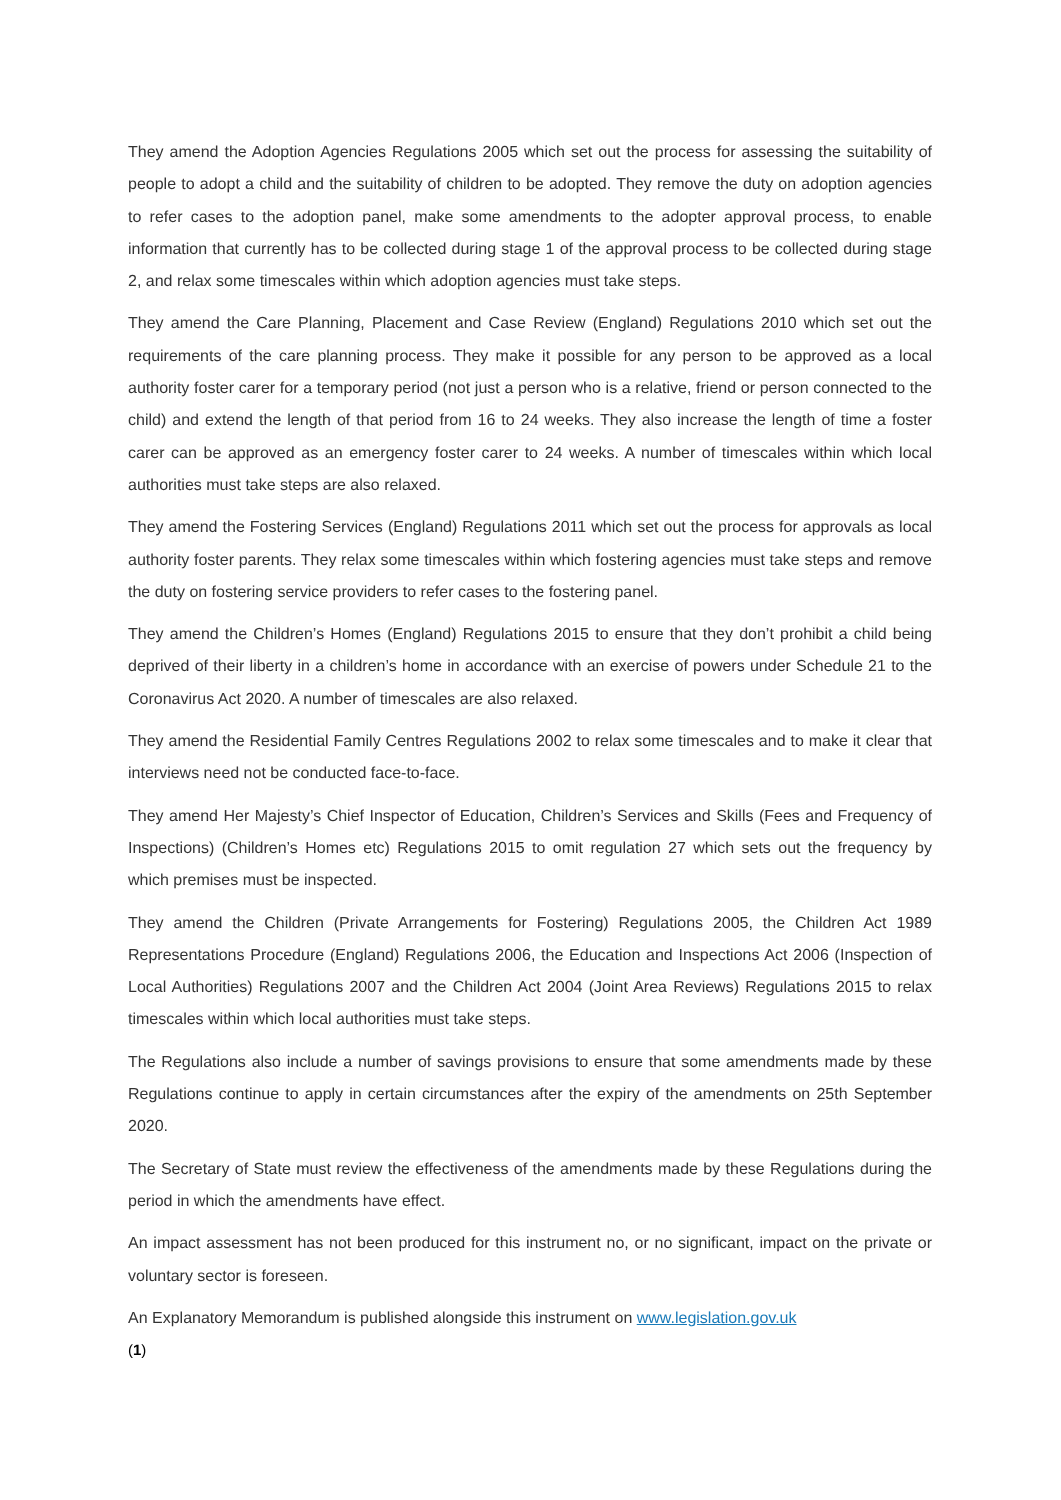They amend the Adoption Agencies Regulations 2005 which set out the process for assessing the suitability of people to adopt a child and the suitability of children to be adopted. They remove the duty on adoption agencies to refer cases to the adoption panel, make some amendments to the adopter approval process, to enable information that currently has to be collected during stage 1 of the approval process to be collected during stage 2, and relax some timescales within which adoption agencies must take steps.
They amend the Care Planning, Placement and Case Review (England) Regulations 2010 which set out the requirements of the care planning process. They make it possible for any person to be approved as a local authority foster carer for a temporary period (not just a person who is a relative, friend or person connected to the child) and extend the length of that period from 16 to 24 weeks. They also increase the length of time a foster carer can be approved as an emergency foster carer to 24 weeks. A number of timescales within which local authorities must take steps are also relaxed.
They amend the Fostering Services (England) Regulations 2011 which set out the process for approvals as local authority foster parents. They relax some timescales within which fostering agencies must take steps and remove the duty on fostering service providers to refer cases to the fostering panel.
They amend the Children’s Homes (England) Regulations 2015 to ensure that they don’t prohibit a child being deprived of their liberty in a children’s home in accordance with an exercise of powers under Schedule 21 to the Coronavirus Act 2020. A number of timescales are also relaxed.
They amend the Residential Family Centres Regulations 2002 to relax some timescales and to make it clear that interviews need not be conducted face-to-face.
They amend Her Majesty’s Chief Inspector of Education, Children’s Services and Skills (Fees and Frequency of Inspections) (Children’s Homes etc) Regulations 2015 to omit regulation 27 which sets out the frequency by which premises must be inspected.
They amend the Children (Private Arrangements for Fostering) Regulations 2005, the Children Act 1989 Representations Procedure (England) Regulations 2006, the Education and Inspections Act 2006 (Inspection of Local Authorities) Regulations 2007 and the Children Act 2004 (Joint Area Reviews) Regulations 2015 to relax timescales within which local authorities must take steps.
The Regulations also include a number of savings provisions to ensure that some amendments made by these Regulations continue to apply in certain circumstances after the expiry of the amendments on 25th September 2020.
The Secretary of State must review the effectiveness of the amendments made by these Regulations during the period in which the amendments have effect.
An impact assessment has not been produced for this instrument no, or no significant, impact on the private or voluntary sector is foreseen.
An Explanatory Memorandum is published alongside this instrument on www.legislation.gov.uk
(1)